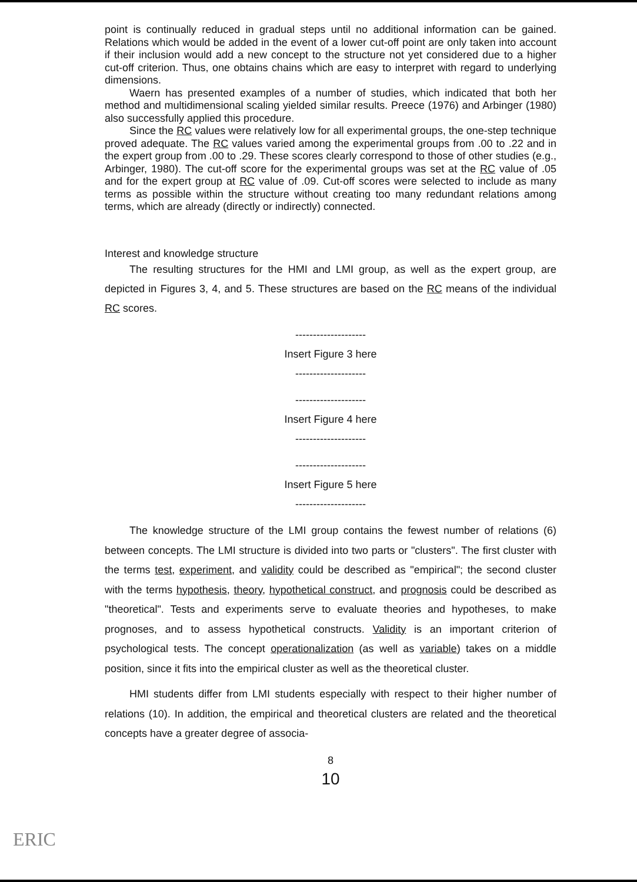point is continually reduced in gradual steps until no additional information can be gained. Relations which would be added in the event of a lower cut-off point are only taken into account if their inclusion would add a new concept to the structure not yet considered due to a higher cut-off criterion. Thus, one obtains chains which are easy to interpret with regard to underlying dimensions.
Waern has presented examples of a number of studies, which indicated that both her method and multidimensional scaling yielded similar results. Preece (1976) and Arbinger (1980) also successfully applied this procedure.
Since the RC values were relatively low for all experimental groups, the one-step technique proved adequate. The RC values varied among the experimental groups from .00 to .22 and in the expert group from .00 to .29. These scores clearly correspond to those of other studies (e.g., Arbinger, 1980). The cut-off score for the experimental groups was set at the RC value of .05 and for the expert group at RC value of .09. Cut-off scores were selected to include as many terms as possible within the structure without creating too many redundant relations among terms, which are already (directly or indirectly) connected.
Interest and knowledge structure
The resulting structures for the HMI and LMI group, as well as the expert group, are depicted in Figures 3, 4, and 5. These structures are based on the RC means of the individual RC scores.
--------------------
Insert Figure 3 here
--------------------
--------------------
Insert Figure 4 here
--------------------
--------------------
Insert Figure 5 here
--------------------
The knowledge structure of the LMI group contains the fewest number of relations (6) between concepts. The LMI structure is divided into two parts or "clusters". The first cluster with the terms test, experiment, and validity could be described as "empirical"; the second cluster with the terms hypothesis, theory, hypothetical construct, and prognosis could be described as "theoretical". Tests and experiments serve to evaluate theories and hypotheses, to make prognoses, and to assess hypothetical constructs. Validity is an important criterion of psychological tests. The concept operationalization (as well as variable) takes on a middle position, since it fits into the empirical cluster as well as the theoretical cluster.
HMI students differ from LMI students especially with respect to their higher number of relations (10). In addition, the empirical and theoretical clusters are related and the theoretical concepts have a greater degree of associa-
8
10
ERIC